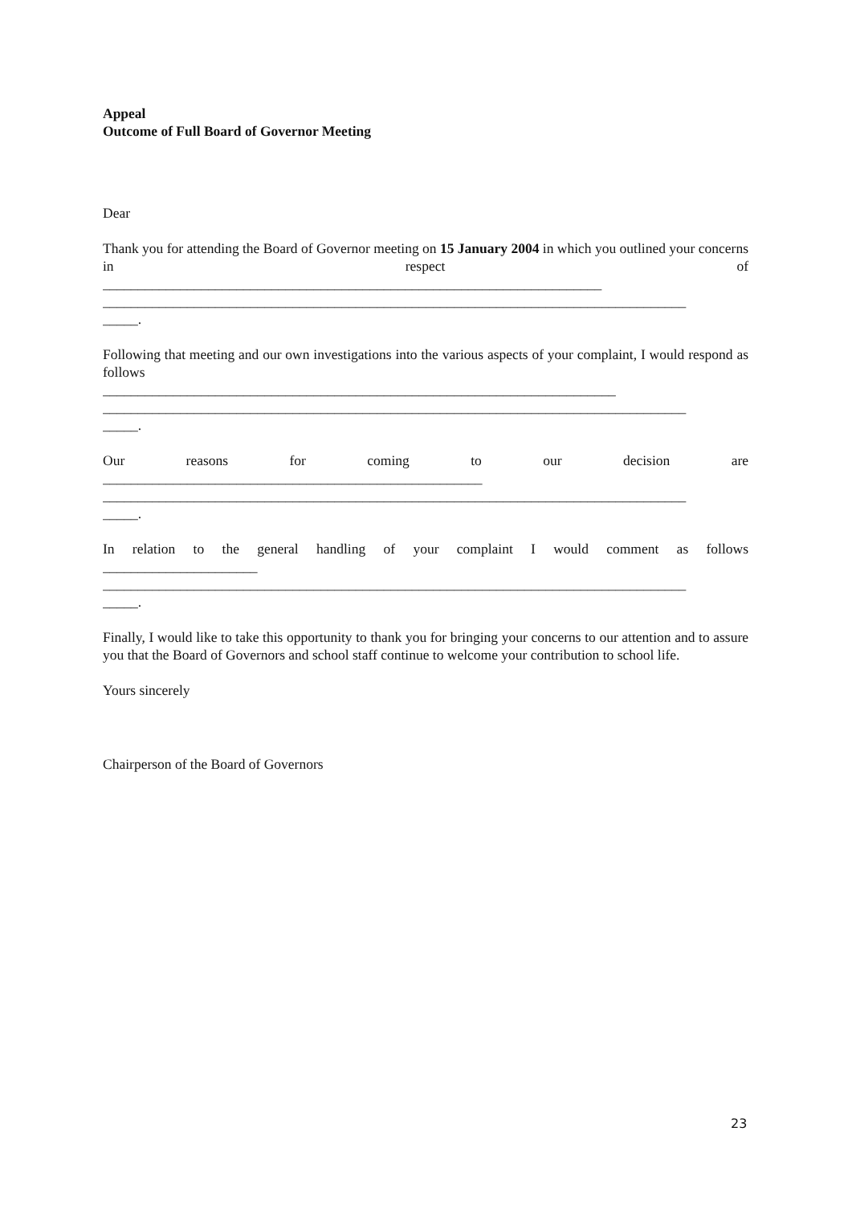Appeal
Outcome of Full Board of Governor Meeting
Dear
Thank you for attending the Board of Governor meeting on 15 January 2004 in which you outlined your concerns in respect of
_______________________________________________________________________
___________________________________________________________________________________
_____.
Following that meeting and our own investigations into the various aspects of your complaint, I would respond as follows
_________________________________________________________________________
___________________________________________________________________________________
_____.
Our reasons for coming to our decision are
______________________________________________________
___________________________________________________________________________________
_____.
In relation to the general handling of your complaint I would comment as follows
______________________
___________________________________________________________________________________
_____.
Finally, I would like to take this opportunity to thank you for bringing your concerns to our attention and to assure you that the Board of Governors and school staff continue to welcome your contribution to school life.
Yours sincerely
Chairperson of the Board of Governors
23